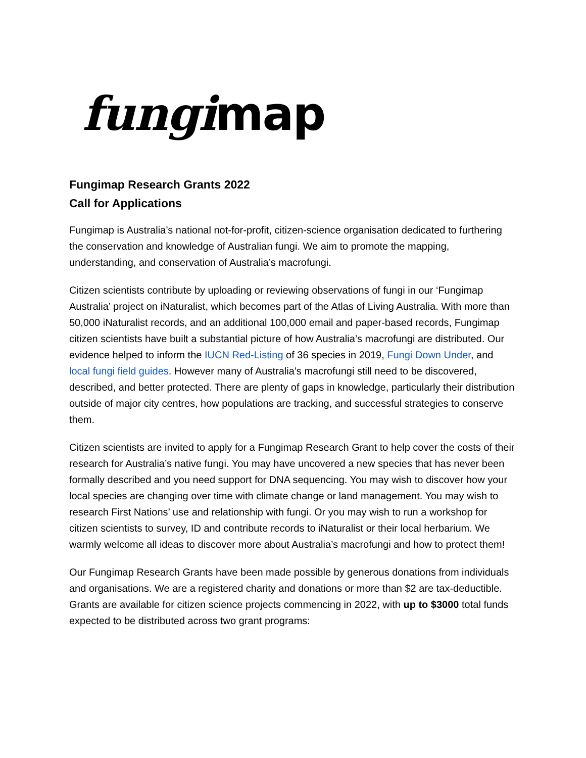fungi map
Fungimap Research Grants 2022
Call for Applications
Fungimap is Australia’s national not-for-profit, citizen-science organisation dedicated to furthering the conservation and knowledge of Australian fungi. We aim to promote the mapping, understanding, and conservation of Australia’s macrofungi.
Citizen scientists contribute by uploading or reviewing observations of fungi in our ‘Fungimap Australia’ project on iNaturalist, which becomes part of the Atlas of Living Australia. With more than 50,000 iNaturalist records, and an additional 100,000 email and paper-based records, Fungimap citizen scientists have built a substantial picture of how Australia’s macrofungi are distributed. Our evidence helped to inform the IUCN Red-Listing of 36 species in 2019, Fungi Down Under, and local fungi field guides. However many of Australia’s macrofungi still need to be discovered, described, and better protected. There are plenty of gaps in knowledge, particularly their distribution outside of major city centres, how populations are tracking, and successful strategies to conserve them.
Citizen scientists are invited to apply for a Fungimap Research Grant to help cover the costs of their research for Australia’s native fungi. You may have uncovered a new species that has never been formally described and you need support for DNA sequencing. You may wish to discover how your local species are changing over time with climate change or land management. You may wish to research First Nations’ use and relationship with fungi. Or you may wish to run a workshop for citizen scientists to survey, ID and contribute records to iNaturalist or their local herbarium. We warmly welcome all ideas to discover more about Australia’s macrofungi and how to protect them!
Our Fungimap Research Grants have been made possible by generous donations from individuals and organisations. We are a registered charity and donations or more than $2 are tax-deductible. Grants are available for citizen science projects commencing in 2022, with up to $3000 total funds expected to be distributed across two grant programs: